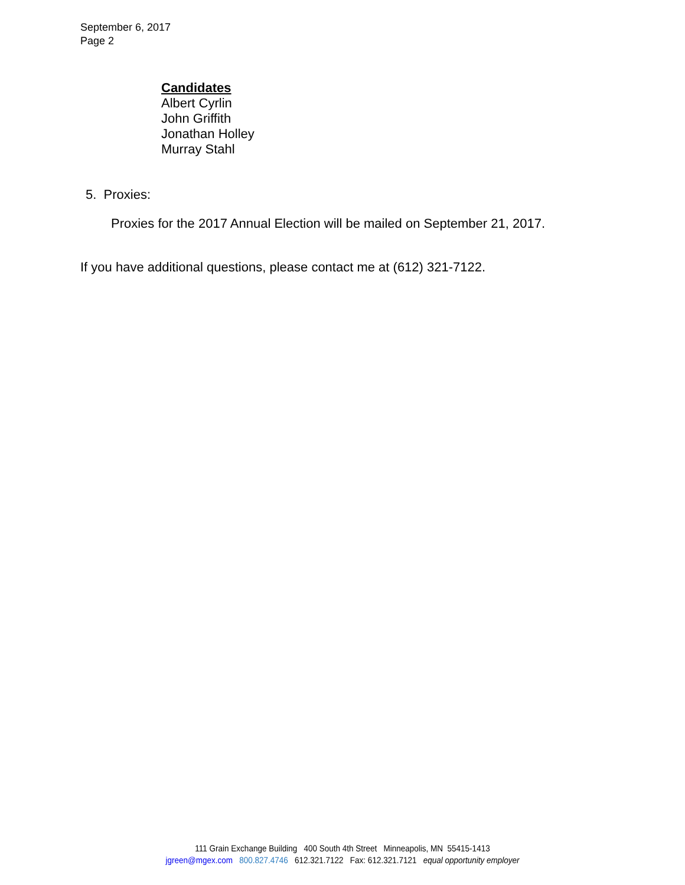September 6, 2017
Page 2
Candidates
Albert Cyrlin
John Griffith
Jonathan Holley
Murray Stahl
5. Proxies:
Proxies for the 2017 Annual Election will be mailed on September 21, 2017.
If you have additional questions, please contact me at (612) 321-7122.
111 Grain Exchange Building 400 South 4th Street Minneapolis, MN 55415-1413
jgreen@mgex.com 800.827.4746 612.321.7122 Fax: 612.321.7121 equal opportunity employer